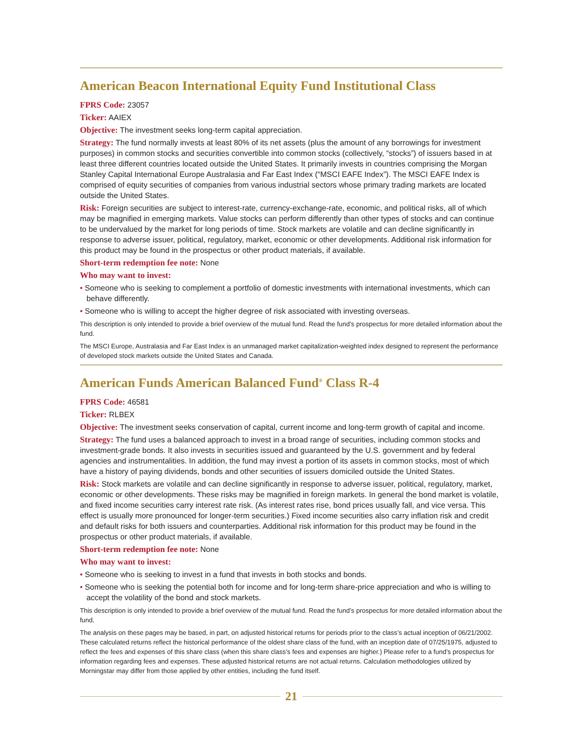American Beacon International Equity Fund Institutional Class
FPRS Code: 23057
Ticker: AAIEX
Objective: The investment seeks long-term capital appreciation.
Strategy: The fund normally invests at least 80% of its net assets (plus the amount of any borrowings for investment purposes) in common stocks and securities convertible into common stocks (collectively, “stocks”) of issuers based in at least three different countries located outside the United States. It primarily invests in countries comprising the Morgan Stanley Capital International Europe Australasia and Far East Index (“MSCI EAFE Index”). The MSCI EAFE Index is comprised of equity securities of companies from various industrial sectors whose primary trading markets are located outside the United States.
Risk: Foreign securities are subject to interest-rate, currency-exchange-rate, economic, and political risks, all of which may be magnified in emerging markets. Value stocks can perform differently than other types of stocks and can continue to be undervalued by the market for long periods of time. Stock markets are volatile and can decline significantly in response to adverse issuer, political, regulatory, market, economic or other developments. Additional risk information for this product may be found in the prospectus or other product materials, if available.
Short-term redemption fee note: None
Who may want to invest:
• Someone who is seeking to complement a portfolio of domestic investments with international investments, which can behave differently.
• Someone who is willing to accept the higher degree of risk associated with investing overseas.
This description is only intended to provide a brief overview of the mutual fund. Read the fund’s prospectus for more detailed information about the fund.
The MSCI Europe, Australasia and Far East Index is an unmanaged market capitalization-weighted index designed to represent the performance of developed stock markets outside the United States and Canada.
American Funds American Balanced Fund<sup>®</sup> Class R-4
FPRS Code: 46581
Ticker: RLBEX
Objective: The investment seeks conservation of capital, current income and long-term growth of capital and income.
Strategy: The fund uses a balanced approach to invest in a broad range of securities, including common stocks and investment-grade bonds. It also invests in securities issued and guaranteed by the U.S. government and by federal agencies and instrumentalities. In addition, the fund may invest a portion of its assets in common stocks, most of which have a history of paying dividends, bonds and other securities of issuers domiciled outside the United States.
Risk: Stock markets are volatile and can decline significantly in response to adverse issuer, political, regulatory, market, economic or other developments. These risks may be magnified in foreign markets. In general the bond market is volatile, and fixed income securities carry interest rate risk. (As interest rates rise, bond prices usually fall, and vice versa. This effect is usually more pronounced for longer-term securities.) Fixed income securities also carry inflation risk and credit and default risks for both issuers and counterparties. Additional risk information for this product may be found in the prospectus or other product materials, if available.
Short-term redemption fee note: None
Who may want to invest:
• Someone who is seeking to invest in a fund that invests in both stocks and bonds.
• Someone who is seeking the potential both for income and for long-term share-price appreciation and who is willing to accept the volatility of the bond and stock markets.
This description is only intended to provide a brief overview of the mutual fund. Read the fund’s prospectus for more detailed information about the fund.
The analysis on these pages may be based, in part, on adjusted historical returns for periods prior to the class’s actual inception of 06/21/2002. These calculated returns reflect the historical performance of the oldest share class of the fund, with an inception date of 07/25/1975, adjusted to reflect the fees and expenses of this share class (when this share class’s fees and expenses are higher.) Please refer to a fund’s prospectus for information regarding fees and expenses. These adjusted historical returns are not actual returns. Calculation methodologies utilized by Morningstar may differ from those applied by other entities, including the fund itself.
21